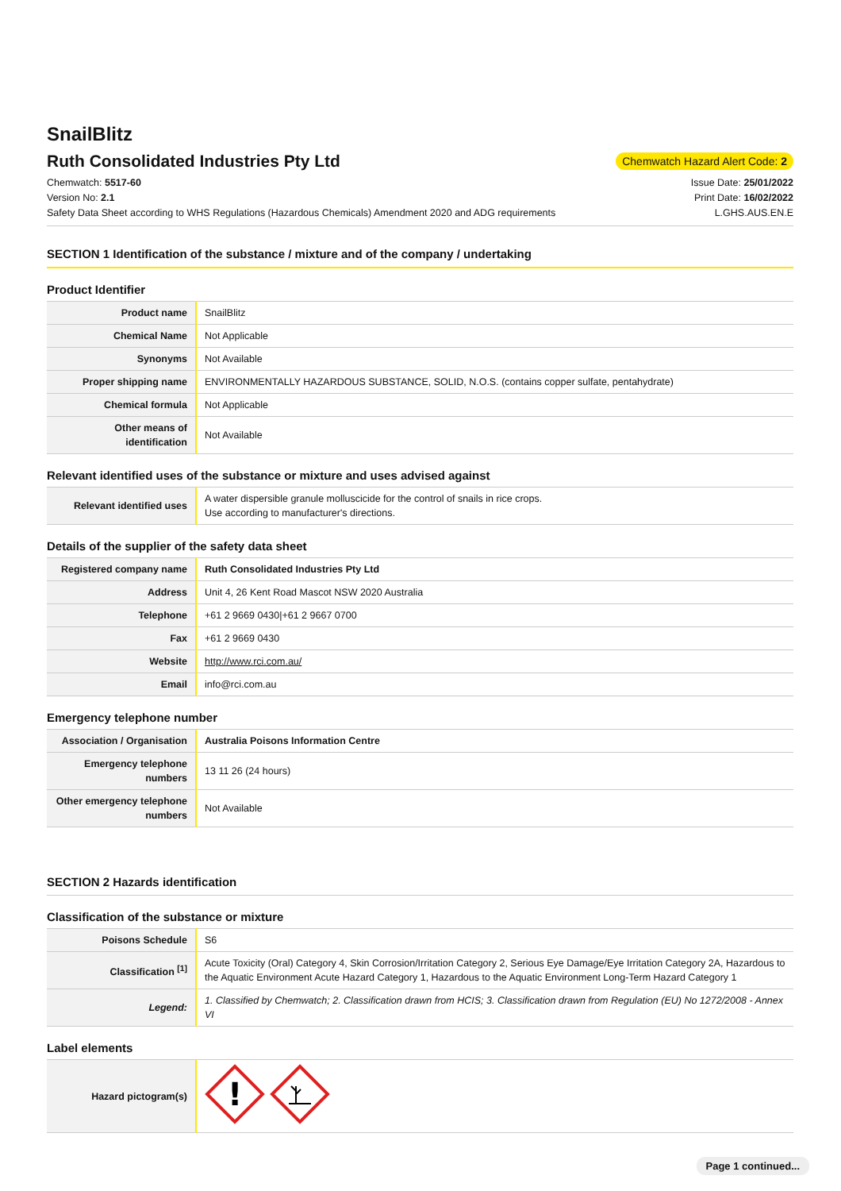SnailBlitz
Ruth Consolidated Industries Pty Ltd
Chemwatch Hazard Alert Code: 2
Chemwatch: 5517-60
Version No: 2.1
Safety Data Sheet according to WHS Regulations (Hazardous Chemicals) Amendment 2020 and ADG requirements
Issue Date: 25/01/2022
Print Date: 16/02/2022
L.GHS.AUS.EN.E
SECTION 1 Identification of the substance / mixture and of the company / undertaking
Product Identifier
| Product name | SnailBlitz |
| Chemical Name | Not Applicable |
| Synonyms | Not Available |
| Proper shipping name | ENVIRONMENTALLY HAZARDOUS SUBSTANCE, SOLID, N.O.S. (contains copper sulfate, pentahydrate) |
| Chemical formula | Not Applicable |
| Other means of identification | Not Available |
Relevant identified uses of the substance or mixture and uses advised against
| Relevant identified uses | A water dispersible granule molluscicide for the control of snails in rice crops. Use according to manufacturer's directions. |
Details of the supplier of the safety data sheet
| Registered company name | Ruth Consolidated Industries Pty Ltd |
| Address | Unit 4, 26 Kent Road Mascot NSW 2020 Australia |
| Telephone | +61 2 9669 0430/+61 2 9667 0700 |
| Fax | +61 2 9669 0430 |
| Website | http://www.rci.com.au/ |
| Email | info@rci.com.au |
Emergency telephone number
| Association / Organisation | Australia Poisons Information Centre |
| Emergency telephone numbers | 13 11 26 (24 hours) |
| Other emergency telephone numbers | Not Available |
SECTION 2 Hazards identification
Classification of the substance or mixture
| Poisons Schedule | S6 |
| Classification <sup>[1]</sup> | Acute Toxicity (Oral) Category 4, Skin Corrosion/Irritation Category 2, Serious Eye Damage/Eye Irritation Category 2A, Hazardous to the Aquatic Environment Acute Hazard Category 1, Hazardous to the Aquatic Environment Long-Term Hazard Category 1 |
| Legend: | 1. Classified by Chemwatch; 2. Classification drawn from HCIS; 3. Classification drawn from Regulation (EU) No 1272/2008 - Annex VI |
Label elements
| Hazard pictogram(s) | ! |
Page 1 continued...